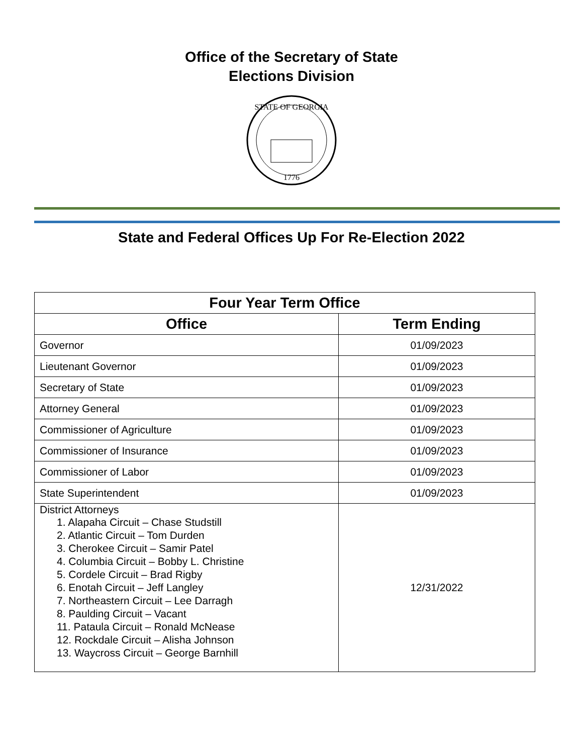Office of the Secretary of State
Elections Division
STATE OF GEORGIA
1776
State and Federal Offices Up For Re-Election 2022
| Four Year Term Office | |
| --- | --- |
| Office | Term Ending |
| Governor | 01/09/2023 |
| Lieutenant Governor | 01/09/2023 |
| Secretary of State | 01/09/2023 |
| Attorney General | 01/09/2023 |
| Commissioner of Agriculture | 01/09/2023 |
| Commissioner of Insurance | 01/09/2023 |
| Commissioner of Labor | 01/09/2023 |
| State Superintendent | 01/09/2023 |
| District Attorneys 1. Alapaha Circuit – Chase Studstill 2. Atlantic Circuit – Tom Durden 3. Cherokee Circuit – Samir Patel 4. Columbia Circuit – Bobby L. Christine 5. Cordele Circuit – Brad Rigby 6. Enotah Circuit – Jeff Langley 7. Northeastern Circuit – Lee Darragh 8. Paulding Circuit – Vacant 11. Pataula Circuit – Ronald McNease 12. Rockdale Circuit – Alisha Johnson 13. Waycross Circuit – George Barnhill | 12/31/2022 |